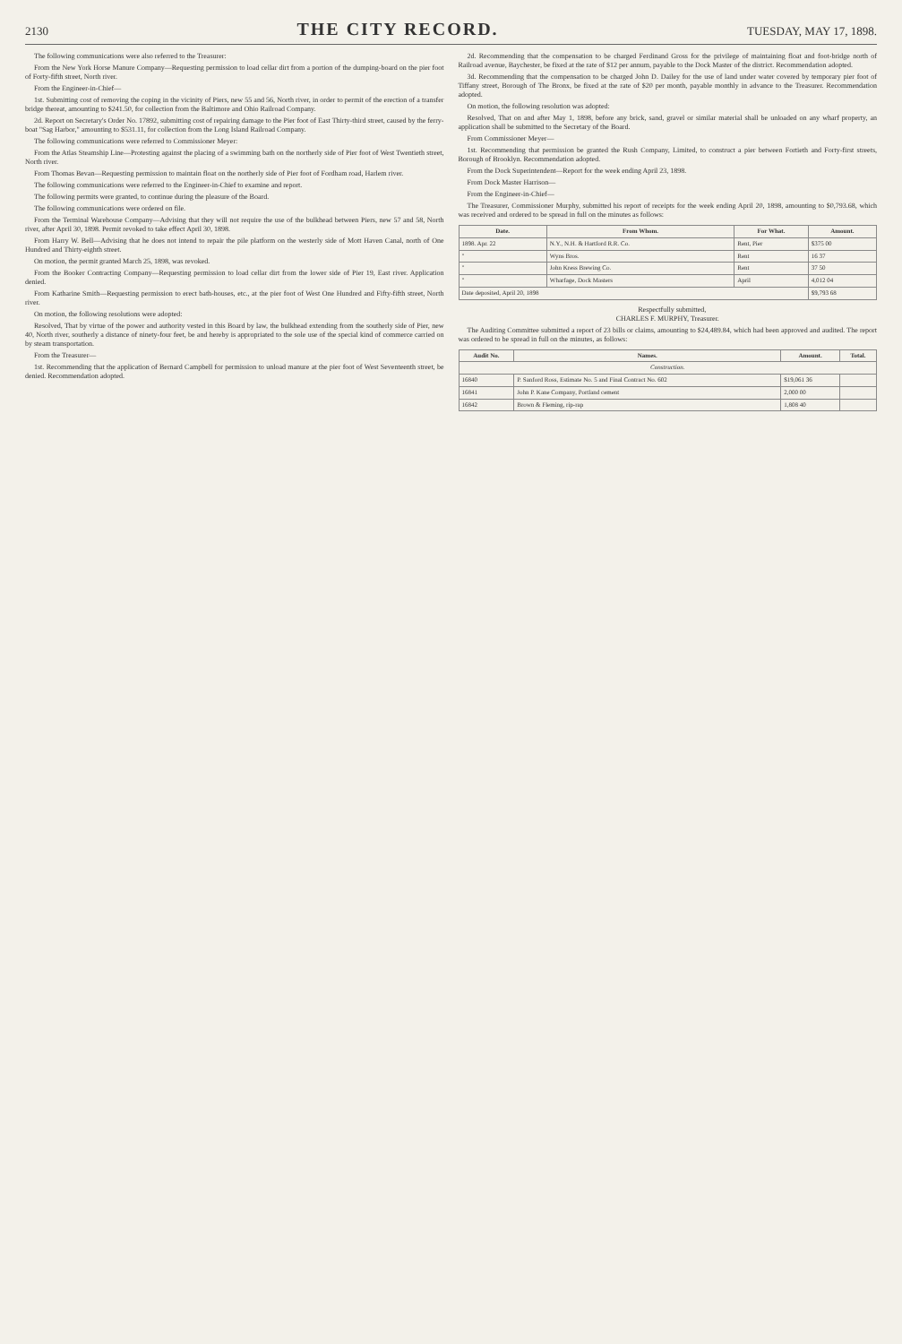2130
THE CITY RECORD.
TUESDAY, MAY 17, 1898.
The following communications were also referred to the Treasurer:
From the New York Horse Manure Company—Requesting permission to load cellar dirt from a portion of the dumping-board on the pier foot of Forty-fifth street, North river.
From the Engineer-in-Chief—
1st. Submitting cost of removing the coping in the vicinity of Piers, new 55 and 56, North river, in order to permit of the erection of a transfer bridge thereat, amounting to $241.50, for collection from the Baltimore and Ohio Railroad Company.
2d. Report on Secretary's Order No. 17892, submitting cost of repairing damage to the Pier foot of East Thirty-third street, caused by the ferry-boat "Sag Harbor," amounting to $531.11, for collection from the Long Island Railroad Company.
The following communications were referred to Commissioner Meyer:
From the Atlas Steamship Line—Protesting against the placing of a swimming bath on the northerly side of Pier foot of West Twentieth street, North river.
From Thomas Bevan—Requesting permission to maintain float on the northerly side of Pier foot of Fordham road, Harlem river.
The following communications were referred to the Engineer-in-Chief to examine and report.
The following permits were granted, to continue during the pleasure of the Board.
The following communications were ordered on file.
From the Terminal Warehouse Company—Advising that they will not require the use of the bulkhead between Piers, new 57 and 58, North river, after April 30, 1898. Permit revoked to take effect April 30, 1898.
From Harry W. Bell—Advising that he does not intend to repair the pile platform on the westerly side of Mott Haven Canal, north of One Hundred and Thirty-eighth street.
On motion, the permit granted March 25, 1898, was revoked.
From the Booker Contracting Company—Requesting permission to load cellar dirt from the lower side of Pier 19, East river. Application denied.
From Katharine Smith—Requesting permission to erect bath-houses, etc., at the pier foot of West One Hundred and Fifty-fifth street, North river.
On motion, the following resolutions were adopted:
Resolved, That by virtue of the power and authority vested in this Board by law, the bulkhead extending from the southerly side of Pier, new 40, North river, southerly a distance of ninety-four feet, be and hereby is appropriated to the sole use of the special kind of commerce carried on by steam transportation.
From the Treasurer—
1st. Recommending that the application of Bernard Campbell for permission to unload manure at the pier foot of West Seventeenth street, be denied. Recommendation adopted.
2d. Recommending that the compensation to be charged Ferdinand Gross for the privilege of maintaining float and foot-bridge north of Railroad avenue, Baychester, be fixed at the rate of $12 per annum, payable to the Dock Master of the district. Recommendation adopted.
3d. Recommending that the compensation to be charged John D. Dailey for the use of land under water covered by temporary pier foot of Tiffany street, Borough of The Bronx, be fixed at the rate of $20 per month, payable monthly in advance to the Treasurer. Recommendation adopted.
On motion, the following resolution was adopted:
Resolved, That on and after May 1, 1898, before any brick, sand, gravel or similar material shall be unloaded on any wharf property, an application shall be submitted to the Secretary of the Board.
From Commissioner Meyer—
1st. Recommending that permission be granted the Rush Company, Limited, to construct a pier between Fortieth and Forty-first streets, Borough of Brooklyn. Recommendation adopted.
From the Dock Superintendent—Report for the week ending April 23, 1898.
From Dock Master Harrison—
From the Engineer-in-Chief—
The Treasurer, Commissioner Murphy, submitted his report of receipts for the week ending April 20, 1898, amounting to $0,793.68, which was received and ordered to be spread in full on the minutes as follows:
| Date. | From Whom. | For What. | Amount. |
| --- | --- | --- | --- |
| 1898. Apr. 22 | N.Y., N.H. & Hartford R.R. Co. | Rent, Pier | $375 00 |
| " | Wyns Bros. | Rent | 16 37 |
| " | John Kress Brewing Co. | Rent | 37 50 |
| " | Wharfage, Dock Masters | April | 4,012 04 |
| Date deposited, April 20, 1898 | | | $9,793 68 |
Respectfully submitted,
CHARLES F. MURPHY, Treasurer.
The Auditing Committee submitted a report of 23 bills or claims, amounting to $24,489.84, which had been approved and audited. The report was ordered to be spread in full on the minutes, as follows:
| Audit No. | Names. | Amount. | Total. |
| --- | --- | --- | --- |
| Construction. | | | |
| 16840 | P. Sanford Ross, Estimate No. 5 and Final Contract No. 602 | $19,061 36 | |
| 16841 | John P. Kane Company, Portland cement | 2,000 00 | |
| 16842 | Brown & Fleming, rip-rap | 1,808 40 | |